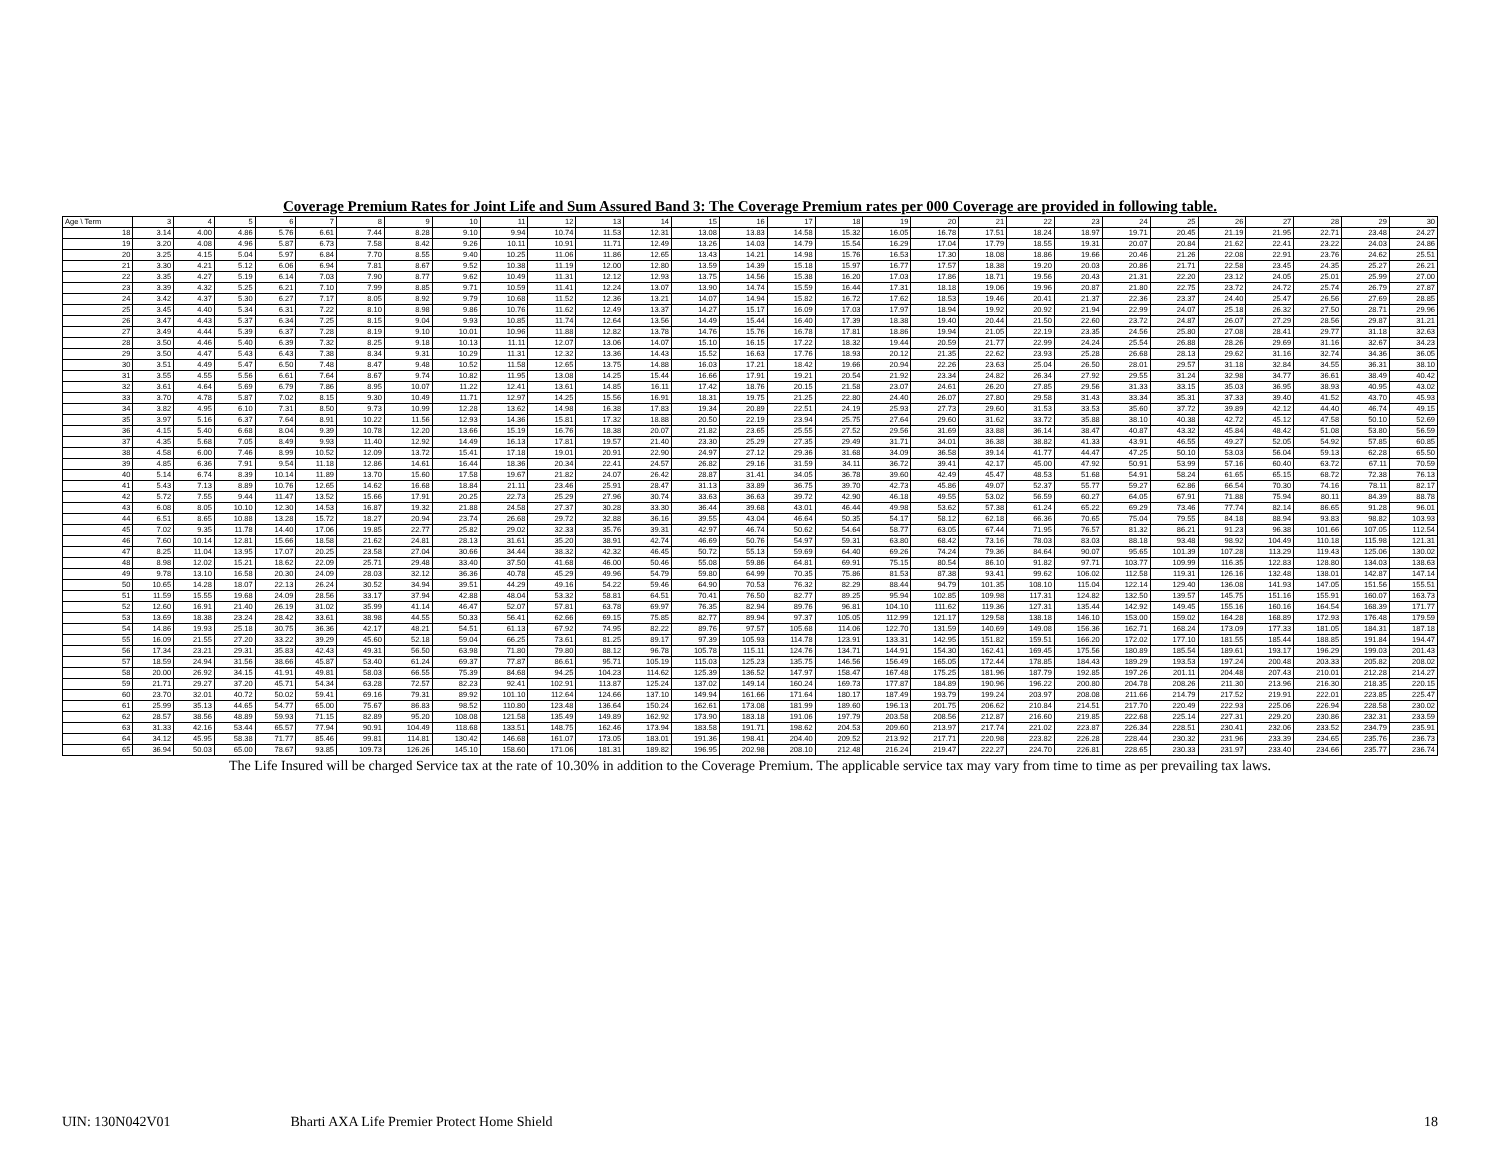Coverage Premium Rates for Joint Life and Sum Assured Band 3: The Coverage Premium rates per 000 Coverage are provided in following table.
| Age \ Term | 3 | 4 | 5 | 6 | 7 | 8 | 9 | 10 | 11 | 12 | 13 | 14 | 15 | 16 | 17 | 18 | 19 | 20 | 21 | 22 | 23 | 24 | 25 | 26 | 27 | 28 | 29 | 30 |
| --- | --- | --- | --- | --- | --- | --- | --- | --- | --- | --- | --- | --- | --- | --- | --- | --- | --- | --- | --- | --- | --- | --- | --- | --- | --- | --- | --- | --- |
| 18 | 3.14 | 4.00 | 4.86 | 5.76 | 6.61 | 7.44 | 8.28 | 9.10 | 9.94 | 10.74 | 11.53 | 12.31 | 13.08 | 13.83 | 14.58 | 15.32 | 16.05 | 16.78 | 17.51 | 18.24 | 18.97 | 19.71 | 20.45 | 21.19 | 21.95 | 22.71 | 23.48 | 24.27 |
| 19 | 3.20 | 4.08 | 4.96 | 5.87 | 6.73 | 7.58 | 8.42 | 9.26 | 10.11 | 10.91 | 11.71 | 12.49 | 13.26 | 14.03 | 14.79 | 15.54 | 16.29 | 17.04 | 17.79 | 18.55 | 19.31 | 20.07 | 20.84 | 21.62 | 22.41 | 23.22 | 24.03 | 24.86 |
| 20 | 3.25 | 4.15 | 5.04 | 5.97 | 6.84 | 7.70 | 8.55 | 9.40 | 10.25 | 11.06 | 11.86 | 12.65 | 13.43 | 14.21 | 14.98 | 15.76 | 16.53 | 17.30 | 18.08 | 18.86 | 19.66 | 20.46 | 21.26 | 22.08 | 22.91 | 23.76 | 24.62 | 25.51 |
| 21 | 3.30 | 4.21 | 5.12 | 6.06 | 6.94 | 7.81 | 8.67 | 9.52 | 10.38 | 11.19 | 12.00 | 12.80 | 13.59 | 14.39 | 15.18 | 15.97 | 16.77 | 17.57 | 18.38 | 19.20 | 20.03 | 20.86 | 21.71 | 22.58 | 23.45 | 24.35 | 25.27 | 26.21 |
| 22 | 3.35 | 4.27 | 5.19 | 6.14 | 7.03 | 7.90 | 8.77 | 9.62 | 10.49 | 11.31 | 12.12 | 12.93 | 13.75 | 14.56 | 15.38 | 16.20 | 17.03 | 17.86 | 18.71 | 19.56 | 20.43 | 21.31 | 22.20 | 23.12 | 24.05 | 25.01 | 25.99 | 27.00 |
| 23 | 3.39 | 4.32 | 5.25 | 6.21 | 7.10 | 7.99 | 8.85 | 9.71 | 10.59 | 11.41 | 12.24 | 13.07 | 13.90 | 14.74 | 15.59 | 16.44 | 17.31 | 18.18 | 19.06 | 19.96 | 20.87 | 21.80 | 22.75 | 23.72 | 24.72 | 25.74 | 26.79 | 27.87 |
| 24 | 3.42 | 4.37 | 5.30 | 6.27 | 7.17 | 8.05 | 8.92 | 9.79 | 10.68 | 11.52 | 12.36 | 13.21 | 14.07 | 14.94 | 15.82 | 16.72 | 17.62 | 18.53 | 19.46 | 20.41 | 21.37 | 22.36 | 23.37 | 24.40 | 25.47 | 26.56 | 27.69 | 28.85 |
| 25 | 3.45 | 4.40 | 5.34 | 6.31 | 7.22 | 8.10 | 8.98 | 9.86 | 10.76 | 11.62 | 12.49 | 13.37 | 14.27 | 15.17 | 16.09 | 17.03 | 17.97 | 18.94 | 19.92 | 20.92 | 21.94 | 22.99 | 24.07 | 25.18 | 26.32 | 27.50 | 28.71 | 29.96 |
| 26 | 3.47 | 4.43 | 5.37 | 6.34 | 7.25 | 8.15 | 9.04 | 9.93 | 10.85 | 11.74 | 12.64 | 13.56 | 14.49 | 15.44 | 16.40 | 17.39 | 18.38 | 19.40 | 20.44 | 21.50 | 22.60 | 23.72 | 24.87 | 26.07 | 27.29 | 28.56 | 29.87 | 31.21 |
| 27 | 3.49 | 4.44 | 5.39 | 6.37 | 7.28 | 8.19 | 9.10 | 10.01 | 10.96 | 11.88 | 12.82 | 13.78 | 14.76 | 15.76 | 16.78 | 17.81 | 18.86 | 19.94 | 21.05 | 22.19 | 23.35 | 24.56 | 25.80 | 27.08 | 28.41 | 29.77 | 31.18 | 32.63 |
| 28 | 3.50 | 4.46 | 5.40 | 6.39 | 7.32 | 8.25 | 9.18 | 10.13 | 11.11 | 12.07 | 13.06 | 14.07 | 15.10 | 16.15 | 17.22 | 18.32 | 19.44 | 20.59 | 21.77 | 22.99 | 24.24 | 25.54 | 26.88 | 28.26 | 29.69 | 31.16 | 32.67 | 34.23 |
| 29 | 3.50 | 4.47 | 5.43 | 6.43 | 7.38 | 8.34 | 9.31 | 10.29 | 11.31 | 12.32 | 13.36 | 14.43 | 15.52 | 16.63 | 17.76 | 18.93 | 20.12 | 21.35 | 22.62 | 23.93 | 25.28 | 26.68 | 28.13 | 29.62 | 31.16 | 32.74 | 34.36 | 36.05 |
| 30 | 3.51 | 4.49 | 5.47 | 6.50 | 7.48 | 8.47 | 9.48 | 10.52 | 11.58 | 12.65 | 13.75 | 14.88 | 16.03 | 17.21 | 18.42 | 19.66 | 20.94 | 22.26 | 23.63 | 25.04 | 26.50 | 28.01 | 29.57 | 31.18 | 32.84 | 34.55 | 36.31 | 38.10 |
| 31 | 3.55 | 4.55 | 5.56 | 6.61 | 7.64 | 8.67 | 9.74 | 10.82 | 11.95 | 13.08 | 14.25 | 15.44 | 16.66 | 17.91 | 19.21 | 20.54 | 21.92 | 23.34 | 24.82 | 26.34 | 27.92 | 29.55 | 31.24 | 32.98 | 34.77 | 36.61 | 38.49 | 40.42 |
| 32 | 3.61 | 4.64 | 5.69 | 6.79 | 7.86 | 8.95 | 10.07 | 11.22 | 12.41 | 13.61 | 14.85 | 16.11 | 17.42 | 18.76 | 20.15 | 21.58 | 23.07 | 24.61 | 26.20 | 27.85 | 29.56 | 31.33 | 33.15 | 35.03 | 36.95 | 38.93 | 40.95 | 43.02 |
| 33 | 3.70 | 4.78 | 5.87 | 7.02 | 8.15 | 9.30 | 10.49 | 11.71 | 12.97 | 14.25 | 15.56 | 16.91 | 18.31 | 19.75 | 21.25 | 22.80 | 24.40 | 26.07 | 27.80 | 29.58 | 31.43 | 33.34 | 35.31 | 37.33 | 39.40 | 41.52 | 43.70 | 45.93 |
| 34 | 3.82 | 4.95 | 6.10 | 7.31 | 8.50 | 9.73 | 10.99 | 12.28 | 13.62 | 14.98 | 16.38 | 17.83 | 19.34 | 20.89 | 22.51 | 24.19 | 25.93 | 27.73 | 29.60 | 31.53 | 33.53 | 35.60 | 37.72 | 39.89 | 42.12 | 44.40 | 46.74 | 49.15 |
| 35 | 3.97 | 5.16 | 6.37 | 7.64 | 8.91 | 10.22 | 11.56 | 12.93 | 14.36 | 15.81 | 17.32 | 18.88 | 20.50 | 22.19 | 23.94 | 25.75 | 27.64 | 29.60 | 31.62 | 33.72 | 35.88 | 38.10 | 40.38 | 42.72 | 45.12 | 47.58 | 50.10 | 52.69 |
| 36 | 4.15 | 5.40 | 6.68 | 8.04 | 9.39 | 10.78 | 12.20 | 13.66 | 15.19 | 16.76 | 18.38 | 20.07 | 21.82 | 23.65 | 25.55 | 27.52 | 29.56 | 31.69 | 33.88 | 36.14 | 38.47 | 40.87 | 43.32 | 45.84 | 48.42 | 51.08 | 53.80 | 56.59 |
| 37 | 4.35 | 5.68 | 7.05 | 8.49 | 9.93 | 11.40 | 12.92 | 14.49 | 16.13 | 17.81 | 19.57 | 21.40 | 23.30 | 25.29 | 27.35 | 29.49 | 31.71 | 34.01 | 36.38 | 38.82 | 41.33 | 43.91 | 46.55 | 49.27 | 52.05 | 54.92 | 57.85 | 60.85 |
| 38 | 4.58 | 6.00 | 7.46 | 8.99 | 10.52 | 12.09 | 13.72 | 15.41 | 17.18 | 19.01 | 20.91 | 22.90 | 24.97 | 27.12 | 29.36 | 31.68 | 34.09 | 36.58 | 39.14 | 41.77 | 44.47 | 47.25 | 50.10 | 53.03 | 56.04 | 59.13 | 62.28 | 65.50 |
| 39 | 4.85 | 6.36 | 7.91 | 9.54 | 11.18 | 12.86 | 14.61 | 16.44 | 18.36 | 20.34 | 22.41 | 24.57 | 26.82 | 29.16 | 31.59 | 34.11 | 36.72 | 39.41 | 42.17 | 45.00 | 47.92 | 50.91 | 53.99 | 57.16 | 60.40 | 63.72 | 67.11 | 70.59 |
| 40 | 5.14 | 6.74 | 8.39 | 10.14 | 11.89 | 13.70 | 15.60 | 17.58 | 19.67 | 21.82 | 24.07 | 26.42 | 28.87 | 31.41 | 34.05 | 36.78 | 39.60 | 42.49 | 45.47 | 48.53 | 51.68 | 54.91 | 58.24 | 61.65 | 65.15 | 68.72 | 72.38 | 76.13 |
| 41 | 5.43 | 7.13 | 8.89 | 10.76 | 12.65 | 14.62 | 16.68 | 18.84 | 21.11 | 23.46 | 25.91 | 28.47 | 31.13 | 33.89 | 36.75 | 39.70 | 42.73 | 45.86 | 49.07 | 52.37 | 55.77 | 59.27 | 62.86 | 66.54 | 70.30 | 74.16 | 78.11 | 82.17 |
| 42 | 5.72 | 7.55 | 9.44 | 11.47 | 13.52 | 15.66 | 17.91 | 20.25 | 22.73 | 25.29 | 27.96 | 30.74 | 33.63 | 36.63 | 39.72 | 42.90 | 46.18 | 49.55 | 53.02 | 56.59 | 60.27 | 64.05 | 67.91 | 71.88 | 75.94 | 80.11 | 84.39 | 88.78 |
| 43 | 6.08 | 8.05 | 10.10 | 12.30 | 14.53 | 16.87 | 19.32 | 21.88 | 24.58 | 27.37 | 30.28 | 33.30 | 36.44 | 39.68 | 43.01 | 46.44 | 49.98 | 53.62 | 57.38 | 61.24 | 65.22 | 69.29 | 73.46 | 77.74 | 82.14 | 86.65 | 91.28 | 96.01 |
| 44 | 6.51 | 8.65 | 10.88 | 13.28 | 15.72 | 18.27 | 20.94 | 23.74 | 26.68 | 29.72 | 32.88 | 36.16 | 39.55 | 43.04 | 46.64 | 50.35 | 54.17 | 58.12 | 62.18 | 66.36 | 70.65 | 75.04 | 79.55 | 84.18 | 88.94 | 93.83 | 98.82 | 103.93 |
| 45 | 7.02 | 9.35 | 11.78 | 14.40 | 17.06 | 19.85 | 22.77 | 25.82 | 29.02 | 32.33 | 35.76 | 39.31 | 42.97 | 46.74 | 50.62 | 54.64 | 58.77 | 63.05 | 67.44 | 71.95 | 76.57 | 81.32 | 86.21 | 91.23 | 96.38 | 101.66 | 107.05 | 112.54 |
| 46 | 7.60 | 10.14 | 12.81 | 15.66 | 18.58 | 21.62 | 24.81 | 28.13 | 31.61 | 35.20 | 38.91 | 42.74 | 46.69 | 50.76 | 54.97 | 59.31 | 63.80 | 68.42 | 73.16 | 78.03 | 83.03 | 88.18 | 93.48 | 98.92 | 104.49 | 110.18 | 115.98 | 121.31 |
| 47 | 8.25 | 11.04 | 13.95 | 17.07 | 20.25 | 23.58 | 27.04 | 30.66 | 34.44 | 38.32 | 42.32 | 46.45 | 50.72 | 55.13 | 59.69 | 64.40 | 69.26 | 74.24 | 79.36 | 84.64 | 90.07 | 95.65 | 101.39 | 107.28 | 113.29 | 119.43 | 125.06 | 130.02 |
| 48 | 8.98 | 12.02 | 15.21 | 18.62 | 22.09 | 25.71 | 29.48 | 33.40 | 37.50 | 41.68 | 46.00 | 50.46 | 55.08 | 59.86 | 64.81 | 69.91 | 75.15 | 80.54 | 86.10 | 91.82 | 97.71 | 103.77 | 109.99 | 116.35 | 122.83 | 128.80 | 134.03 | 138.63 |
| 49 | 9.78 | 13.10 | 16.58 | 20.30 | 24.09 | 28.03 | 32.12 | 36.36 | 40.78 | 45.29 | 49.96 | 54.79 | 59.80 | 64.99 | 70.35 | 75.86 | 81.53 | 87.38 | 93.41 | 99.62 | 106.02 | 112.58 | 119.31 | 126.16 | 132.48 | 138.01 | 142.87 | 147.14 |
| 50 | 10.65 | 14.28 | 18.07 | 22.13 | 26.24 | 30.52 | 34.94 | 39.51 | 44.29 | 49.16 | 54.22 | 59.46 | 64.90 | 70.53 | 76.32 | 82.29 | 88.44 | 94.79 | 101.35 | 108.10 | 115.04 | 122.14 | 129.40 | 136.08 | 141.93 | 147.05 | 151.56 | 155.51 |
| 51 | 11.59 | 15.55 | 19.68 | 24.09 | 28.56 | 33.17 | 37.94 | 42.88 | 48.04 | 53.32 | 58.81 | 64.51 | 70.41 | 76.50 | 82.77 | 89.25 | 95.94 | 102.85 | 109.98 | 117.31 | 124.82 | 132.50 | 139.57 | 145.75 | 151.16 | 155.91 | 160.07 | 163.73 |
| 52 | 12.60 | 16.91 | 21.40 | 26.19 | 31.02 | 35.99 | 41.14 | 46.47 | 52.07 | 57.81 | 63.78 | 69.97 | 76.35 | 82.94 | 89.76 | 96.81 | 104.10 | 111.62 | 119.36 | 127.31 | 135.44 | 142.92 | 149.45 | 155.16 | 160.16 | 164.54 | 168.39 | 171.77 |
| 53 | 13.69 | 18.38 | 23.24 | 28.42 | 33.61 | 38.98 | 44.55 | 50.33 | 56.41 | 62.66 | 69.15 | 75.85 | 82.77 | 89.94 | 97.37 | 105.05 | 112.99 | 121.17 | 129.58 | 138.18 | 146.10 | 153.00 | 159.02 | 164.28 | 168.89 | 172.93 | 176.48 | 179.59 |
| 54 | 14.86 | 19.93 | 25.18 | 30.75 | 36.36 | 42.17 | 48.21 | 54.51 | 61.13 | 67.92 | 74.95 | 82.22 | 89.76 | 97.57 | 105.68 | 114.06 | 122.70 | 131.59 | 140.69 | 149.08 | 156.36 | 162.71 | 168.24 | 173.09 | 177.33 | 181.05 | 184.31 | 187.18 |
| 55 | 16.09 | 21.55 | 27.20 | 33.22 | 39.29 | 45.60 | 52.18 | 59.04 | 66.25 | 73.61 | 81.25 | 89.17 | 97.39 | 105.93 | 114.78 | 123.91 | 133.31 | 142.95 | 151.82 | 159.51 | 166.20 | 172.02 | 177.10 | 181.55 | 185.44 | 188.85 | 191.84 | 194.47 |
| 56 | 17.34 | 23.21 | 29.31 | 35.83 | 42.43 | 49.31 | 56.50 | 63.98 | 71.80 | 79.80 | 88.12 | 96.78 | 105.78 | 115.11 | 124.76 | 134.71 | 144.91 | 154.30 | 162.41 | 169.45 | 175.56 | 180.89 | 185.54 | 189.61 | 193.17 | 196.29 | 199.03 | 201.43 |
| 57 | 18.59 | 24.94 | 31.56 | 38.66 | 45.87 | 53.40 | 61.24 | 69.37 | 77.87 | 86.61 | 95.71 | 105.19 | 115.03 | 125.23 | 135.75 | 146.56 | 156.49 | 165.05 | 172.44 | 178.85 | 184.43 | 189.29 | 193.53 | 197.24 | 200.48 | 203.33 | 205.82 | 208.02 |
| 58 | 20.00 | 26.92 | 34.15 | 41.91 | 49.81 | 58.03 | 66.55 | 75.39 | 84.68 | 94.25 | 104.23 | 114.62 | 125.39 | 136.52 | 147.97 | 158.47 | 167.48 | 175.25 | 181.96 | 187.79 | 192.85 | 197.26 | 201.11 | 204.48 | 207.43 | 210.01 | 212.28 | 214.27 |
| 59 | 21.71 | 29.27 | 37.20 | 45.71 | 54.34 | 63.28 | 72.57 | 82.23 | 92.41 | 102.91 | 113.87 | 125.24 | 137.02 | 149.14 | 160.24 | 169.73 | 177.87 | 184.89 | 190.96 | 196.22 | 200.80 | 204.78 | 208.26 | 211.30 | 213.96 | 216.30 | 218.35 | 220.15 |
| 60 | 23.70 | 32.01 | 40.72 | 50.02 | 59.41 | 69.16 | 79.31 | 89.92 | 101.10 | 112.64 | 124.66 | 137.10 | 149.94 | 161.66 | 171.64 | 180.17 | 187.49 | 193.79 | 199.24 | 203.97 | 208.08 | 211.66 | 214.79 | 217.52 | 219.91 | 222.01 | 223.85 | 225.47 |
| 61 | 25.99 | 35.13 | 44.65 | 54.77 | 65.00 | 75.67 | 86.83 | 98.52 | 110.80 | 123.48 | 136.64 | 150.24 | 162.61 | 173.08 | 181.99 | 189.60 | 196.13 | 201.75 | 206.62 | 210.84 | 214.51 | 217.70 | 220.49 | 222.93 | 225.06 | 226.94 | 228.58 | 230.02 |
| 62 | 28.57 | 38.56 | 48.89 | 59.93 | 71.15 | 82.89 | 95.20 | 108.08 | 121.58 | 135.49 | 149.89 | 162.92 | 173.90 | 183.18 | 191.06 | 197.79 | 203.58 | 208.56 | 212.87 | 216.60 | 219.85 | 222.68 | 225.14 | 227.31 | 229.20 | 230.86 | 232.31 | 233.59 |
| 63 | 31.33 | 42.16 | 53.44 | 65.57 | 77.94 | 90.91 | 104.49 | 118.68 | 133.51 | 148.75 | 162.46 | 173.94 | 183.58 | 191.71 | 198.62 | 204.53 | 209.60 | 213.97 | 217.74 | 221.02 | 223.87 | 226.34 | 228.51 | 230.41 | 232.06 | 233.52 | 234.79 | 235.91 |
| 64 | 34.12 | 45.95 | 58.38 | 71.77 | 85.46 | 99.81 | 114.81 | 130.42 | 146.68 | 161.07 | 173.05 | 183.01 | 191.36 | 198.41 | 204.40 | 209.52 | 213.92 | 217.71 | 220.98 | 223.82 | 226.28 | 228.44 | 230.32 | 231.96 | 233.39 | 234.65 | 235.76 | 236.73 |
| 65 | 36.94 | 50.03 | 65.00 | 78.67 | 93.85 | 109.73 | 126.26 | 145.10 | 158.60 | 171.06 | 181.31 | 189.82 | 196.95 | 202.98 | 208.10 | 212.48 | 216.24 | 219.47 | 222.27 | 224.70 | 226.81 | 228.65 | 230.33 | 231.97 | 233.40 | 234.66 | 235.77 | 236.74 |
The Life Insured will be charged Service tax at the rate of 10.30% in addition to the Coverage Premium. The applicable service tax may vary from time to time as per prevailing tax laws.
UIN: 130N042V01 Bharti AXA Life Premier Protect Home Shield 18